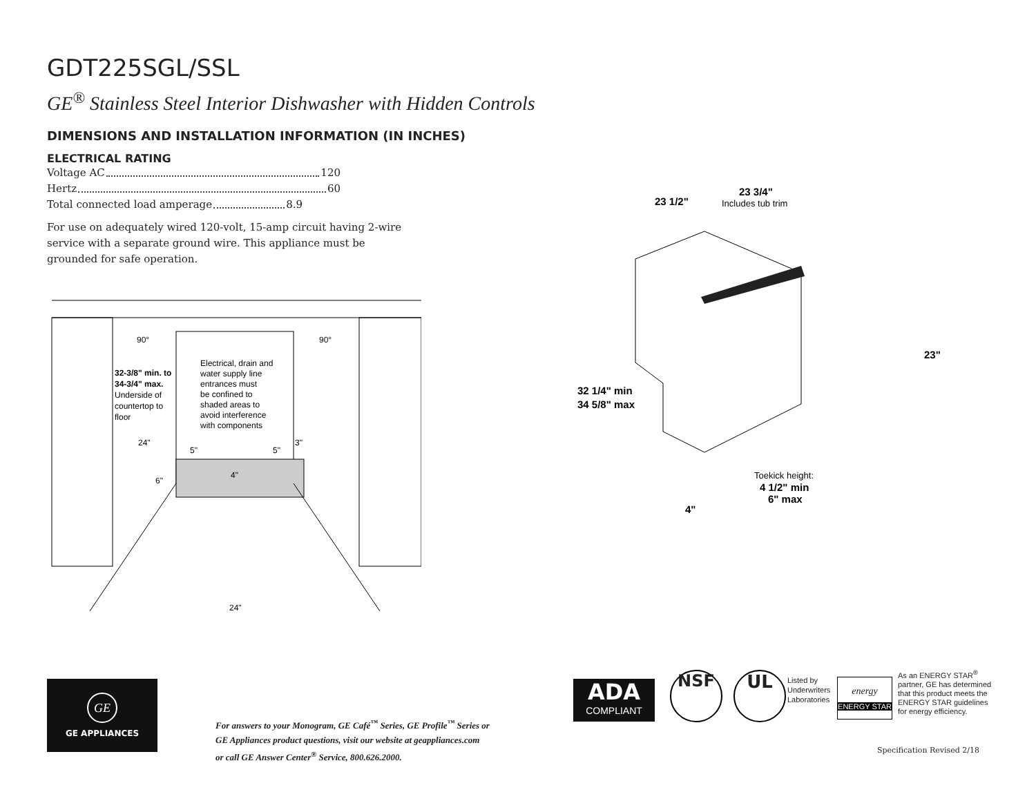GDT225SGL/SSL
GE<sup>®</sup> Stainless Steel Interior Dishwasher with Hidden Controls
DIMENSIONS AND INSTALLATION INFORMATION (IN INCHES)
ELECTRICAL RATING
Voltage AC 120
Hertz 60
Total connected load amperage 8.9
For use on adequately wired 120-volt, 15-amp circuit having 2-wire service with a separate ground wire. This appliance must be grounded for safe operation.
90°
90°
32-3/8" min. to
34-3/4" max.
Underside of
countertop to
floor
Electrical, drain and
water supply line
entrances must
be confined to
shaded areas to
avoid interference
with components
24"
5"
5"
3"
6"
4"
24"
23 1/2"
23 3/4"
Includes tub trim
23"
32 1/4" min
34 5/8" max
Toekick height:
4 1/2" min
6" max
4"
GE
GE APPLIANCES
For answers to your Monogram, GE Café<sup>™</sup> Series, GE Profile<sup>™</sup> Series or
GE Appliances product questions, visit our website at geappliances.com
or call GE Answer Center<sup>®</sup> Service, 800.626.2000.
ADA
COMPLIANT
NSF UL
Listed by
Underwriters
Laboratories
energy
ENERGY STAR
As an ENERGY STAR<sup>®</sup>
partner, GE has determined
that this product meets the
ENERGY STAR guidelines
for energy efficiency.
Specification Revised 2/18